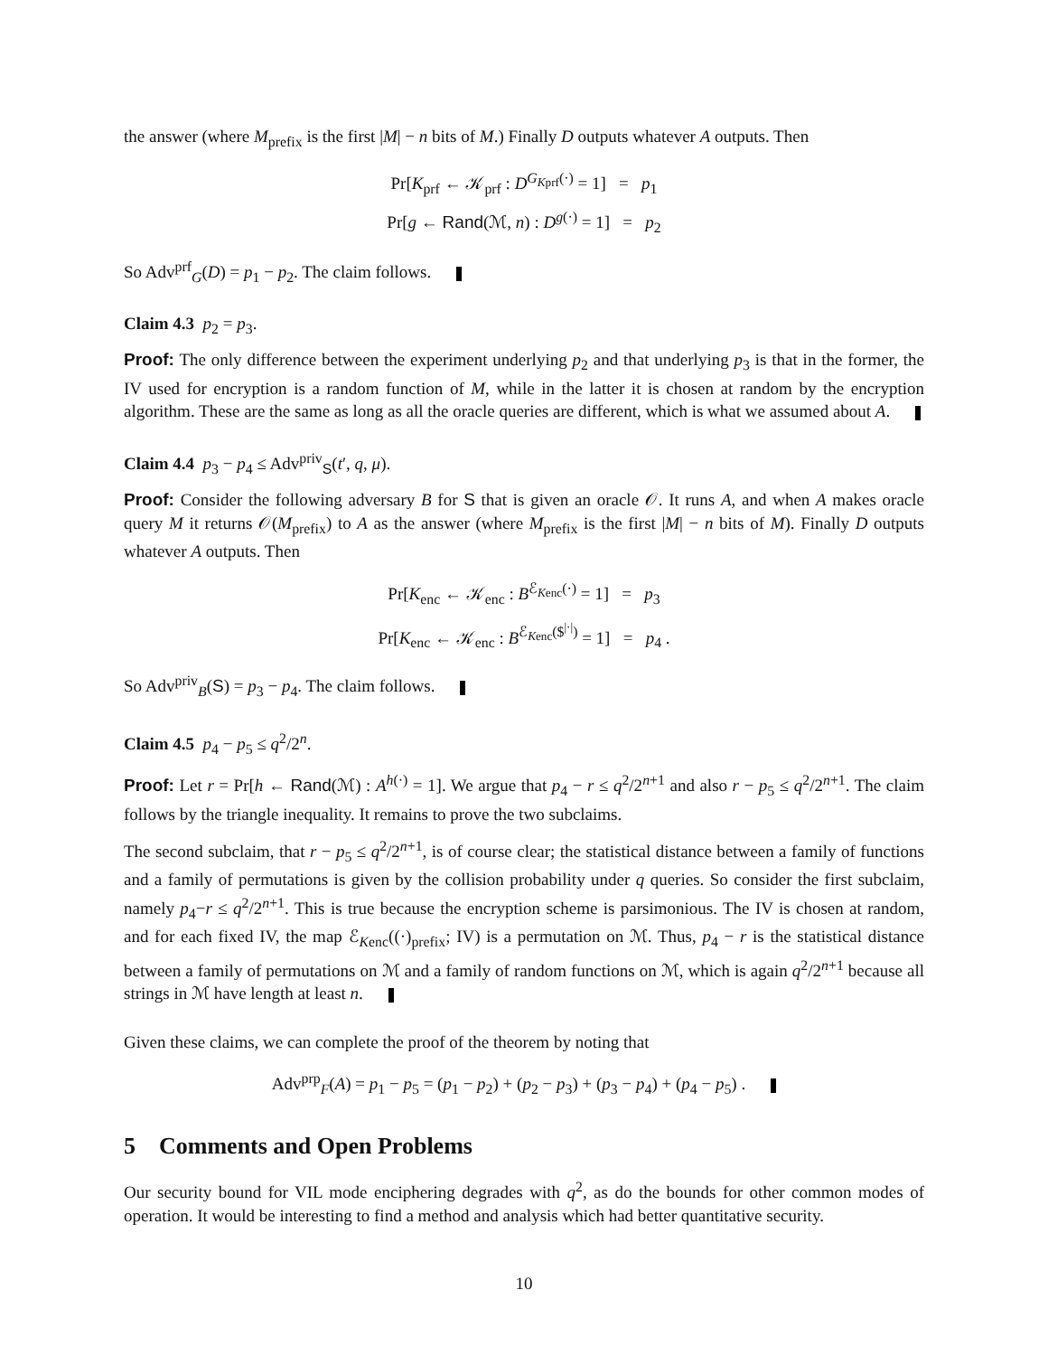the answer (where M<sub>prefix</sub> is the first |M| − n bits of M.) Finally D outputs whatever A outputs. Then
Pr[K<sub>prf</sub> ← 𝒦<sub>prf</sub> : D<sup>G<sub>Kprf</sub>(·)</sup> = 1] = p<sub>1</sub>
Pr[g ← Rand(ℳ, n) : D<sup>g(·)</sup> = 1] = p<sub>2</sub>
So Adv<sup>prf</sup><sub>G</sub>(D) = p<sub>1</sub> − p<sub>2</sub>. The claim follows.
Claim 4.3 p<sub>2</sub> = p<sub>3</sub>.
Proof: The only difference between the experiment underlying p<sub>2</sub> and that underlying p<sub>3</sub> is that in the former, the IV used for encryption is a random function of M, while in the latter it is chosen at random by the encryption algorithm. These are the same as long as all the oracle queries are different, which is what we assumed about A.
Claim 4.4 p<sub>3</sub> − p<sub>4</sub> ≤ Adv<sup>priv</sup><sub>S</sub>(t′, q, μ).
Proof: Consider the following adversary B for S that is given an oracle 𝒪. It runs A, and when A makes oracle query M it returns 𝒪(M<sub>prefix</sub>) to A as the answer (where M<sub>prefix</sub> is the first |M| − n bits of M). Finally D outputs whatever A outputs. Then
Pr[K<sub>enc</sub> ← 𝒦<sub>enc</sub> : B<sup>ℰ<sub>Kenc</sub>(·)</sup> = 1] = p<sub>3</sub>
Pr[K<sub>enc</sub> ← 𝒦<sub>enc</sub> : B<sup>ℰ<sub>Kenc</sub>($<sup>|·|</sup>)</sup> = 1] = p<sub>4</sub> .
So Adv<sup>priv</sup><sub>B</sub>(S) = p<sub>3</sub> − p<sub>4</sub>. The claim follows.
Claim 4.5 p<sub>4</sub> − p<sub>5</sub> ≤ q<sup>2</sup>/2<sup>n</sup>.
Proof: Let r = Pr[h ← Rand(ℳ) : A<sup>h(·)</sup> = 1]. We argue that p<sub>4</sub> − r ≤ q<sup>2</sup>/2<sup>n+1</sup> and also r − p<sub>5</sub> ≤ q<sup>2</sup>/2<sup>n+1</sup>. The claim follows by the triangle inequality. It remains to prove the two subclaims.
The second subclaim, that r − p<sub>5</sub> ≤ q<sup>2</sup>/2<sup>n+1</sup>, is of course clear; the statistical distance between a family of functions and a family of permutations is given by the collision probability under q queries. So consider the first subclaim, namely p<sub>4</sub>−r ≤ q<sup>2</sup>/2<sup>n+1</sup>. This is true because the encryption scheme is parsimonious. The IV is chosen at random, and for each fixed IV, the map ℰ<sub>Kenc</sub>((·)<sub>prefix</sub>; IV) is a permutation on ℳ. Thus, p<sub>4</sub> − r is the statistical distance between a family of permutations on ℳ and a family of random functions on ℳ, which is again q<sup>2</sup>/2<sup>n+1</sup> because all strings in ℳ have length at least n.
Given these claims, we can complete the proof of the theorem by noting that
Adv<sup>prp</sup><sub>F</sub>(A) = p<sub>1</sub> − p<sub>5</sub> = (p<sub>1</sub> − p<sub>2</sub>) + (p<sub>2</sub> − p<sub>3</sub>) + (p<sub>3</sub> − p<sub>4</sub>) + (p<sub>4</sub> − p<sub>5</sub>) .
5 Comments and Open Problems
Our security bound for VIL mode enciphering degrades with q<sup>2</sup>, as do the bounds for other common modes of operation. It would be interesting to find a method and analysis which had better quantitative security.
10